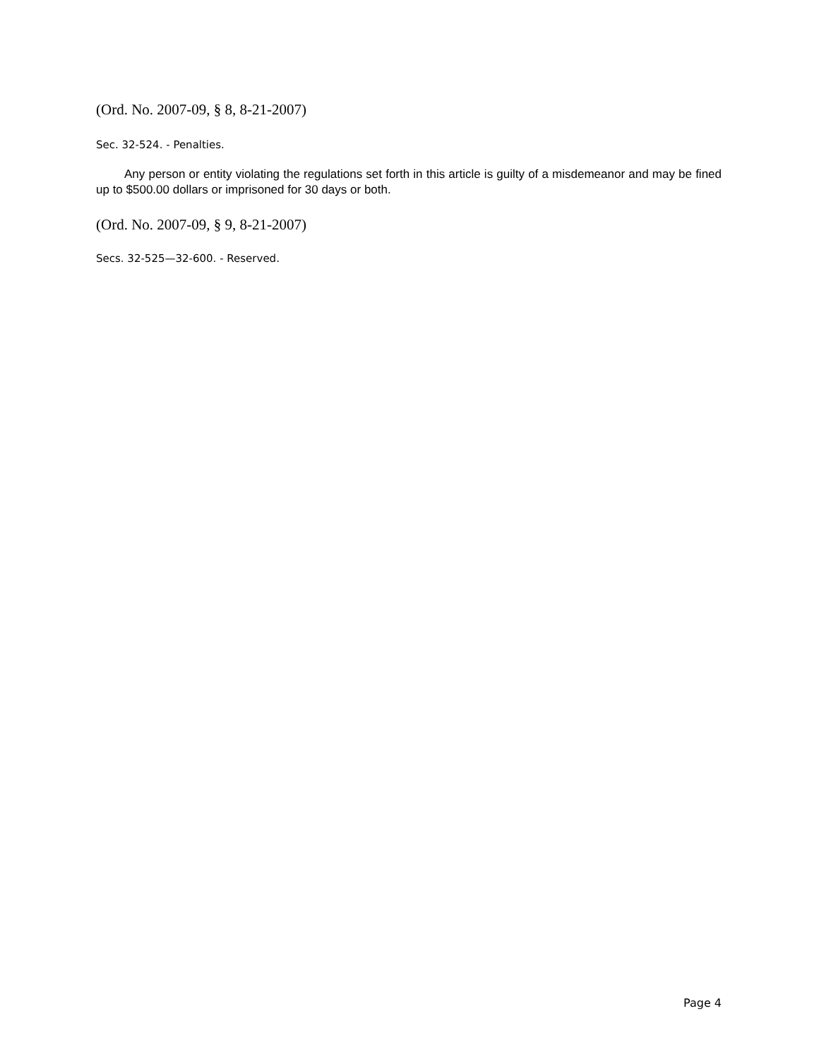(Ord. No. 2007-09, § 8, 8-21-2007)
Sec. 32-524. - Penalties.
Any person or entity violating the regulations set forth in this article is guilty of a misdemeanor and may be fined up to $500.00 dollars or imprisoned for 30 days or both.
(Ord. No. 2007-09, § 9, 8-21-2007)
Secs. 32-525—32-600. - Reserved.
Page 4